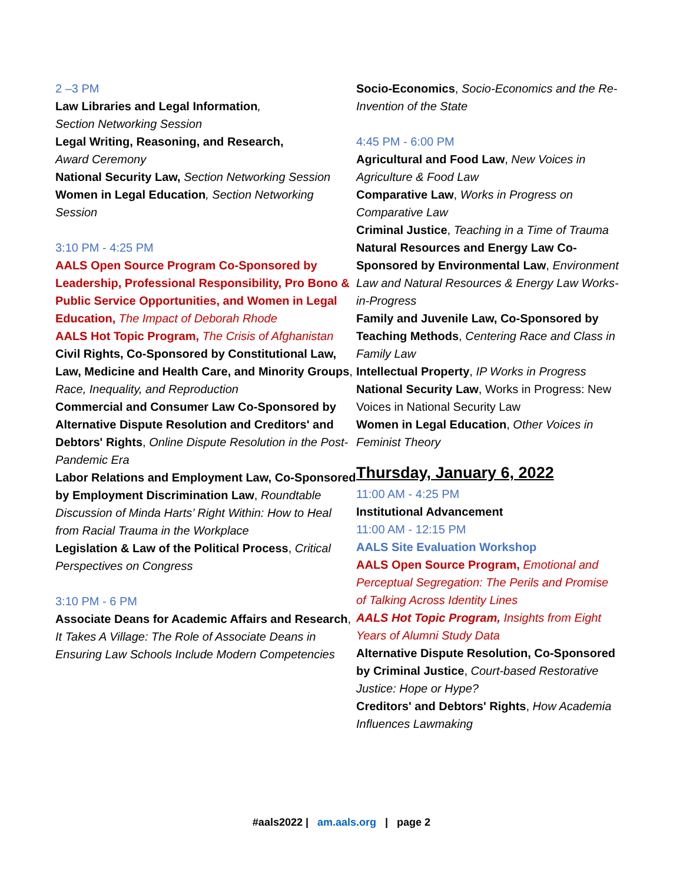2 –3 PM
Law Libraries and Legal Information,
Section Networking Session
Legal Writing, Reasoning, and Research,
Award Ceremony
National Security Law, Section Networking Session
Women in Legal Education, Section Networking Session
3:10 PM - 4:25 PM
AALS Open Source Program Co-Sponsored by Leadership, Professional Responsibility, Pro Bono & Public Service Opportunities, and Women in Legal Education, The Impact of Deborah Rhode
AALS Hot Topic Program, The Crisis of Afghanistan
Civil Rights, Co-Sponsored by Constitutional Law, Law, Medicine and Health Care, and Minority Groups, Race, Inequality, and Reproduction
Commercial and Consumer Law Co-Sponsored by Alternative Dispute Resolution and Creditors' and Debtors' Rights, Online Dispute Resolution in the Post-Pandemic Era
Labor Relations and Employment Law, Co-Sponsored by Employment Discrimination Law, Roundtable Discussion of Minda Harts’ Right Within: How to Heal from Racial Trauma in the Workplace
Legislation & Law of the Political Process, Critical Perspectives on Congress
3:10 PM - 6 PM
Associate Deans for Academic Affairs and Research, It Takes A Village: The Role of Associate Deans in Ensuring Law Schools Include Modern Competencies
Socio-Economics, Socio-Economics and the Re-Invention of the State
4:45 PM - 6:00 PM
Agricultural and Food Law, New Voices in Agriculture & Food Law
Comparative Law, Works in Progress on Comparative Law
Criminal Justice, Teaching in a Time of Trauma
Natural Resources and Energy Law Co-Sponsored by Environmental Law, Environment Law and Natural Resources & Energy Law Works-in-Progress
Family and Juvenile Law, Co-Sponsored by Teaching Methods, Centering Race and Class in Family Law
Intellectual Property, IP Works in Progress
National Security Law, Works in Progress: New Voices in National Security Law
Women in Legal Education, Other Voices in Feminist Theory
Thursday, January 6, 2022
11:00 AM - 4:25 PM
Institutional Advancement
11:00 AM - 12:15 PM
AALS Site Evaluation Workshop
AALS Open Source Program, Emotional and Perceptual Segregation: The Perils and Promise of Talking Across Identity Lines
AALS Hot Topic Program, Insights from Eight Years of Alumni Study Data
Alternative Dispute Resolution, Co-Sponsored by Criminal Justice, Court-based Restorative Justice: Hope or Hype?
Creditors' and Debtors' Rights, How Academia Influences Lawmaking
#aals2022 | am.aals.org | page 2